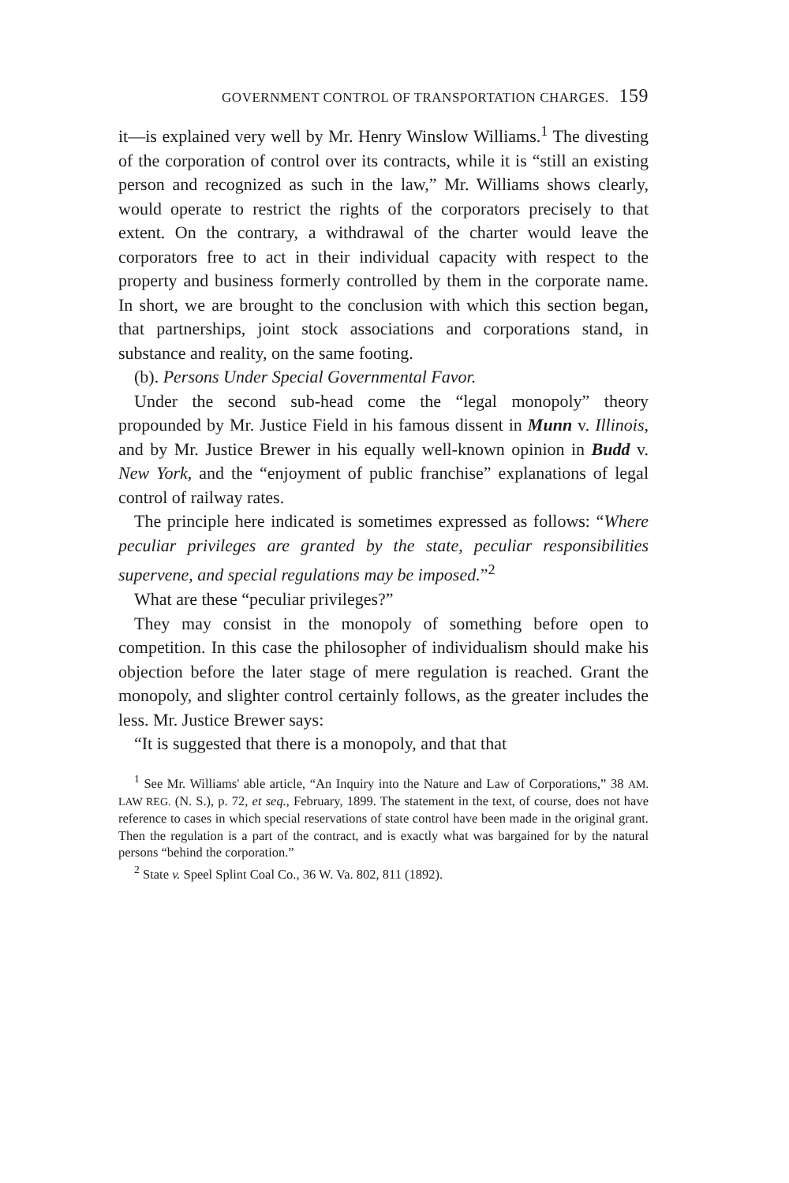GOVERNMENT CONTROL OF TRANSPORTATION CHARGES. 159
it—is explained very well by Mr. Henry Winslow Williams.<sup>1</sup> The divesting of the corporation of control over its contracts, while it is “still an existing person and recognized as such in the law,” Mr. Williams shows clearly, would operate to restrict the rights of the corporators precisely to that extent. On the contrary, a withdrawal of the charter would leave the corporators free to act in their individual capacity with respect to the property and business formerly controlled by them in the corporate name. In short, we are brought to the conclusion with which this section began, that partnerships, joint stock associations and corporations stand, in substance and reality, on the same footing.
(b). Persons Under Special Governmental Favor.
Under the second sub-head come the “legal monopoly” theory propounded by Mr. Justice Field in his famous dissent in Munn v. Illinois, and by Mr. Justice Brewer in his equally well-known opinion in Budd v. New York, and the “enjoyment of public franchise” explanations of legal control of railway rates.
The principle here indicated is sometimes expressed as follows: “Where peculiar privileges are granted by the state, peculiar responsibilities supervene, and special regulations may be imposed.”<sup>2</sup>
What are these “peculiar privileges?”
They may consist in the monopoly of something before open to competition. In this case the philosopher of individualism should make his objection before the later stage of mere regulation is reached. Grant the monopoly, and slighter control certainly follows, as the greater includes the less. Mr. Justice Brewer says:
“It is suggested that there is a monopoly, and that that
<sup>1</sup> See Mr. Williams' able article, “An Inquiry into the Nature and Law of Corporations,” 38 AM. LAW REG. (N. S.), p. 72, et seq., February, 1899. The statement in the text, of course, does not have reference to cases in which special reservations of state control have been made in the original grant. Then the regulation is a part of the contract, and is exactly what was bargained for by the natural persons “behind the corporation.”
<sup>2</sup> State v. Speel Splint Coal Co., 36 W. Va. 802, 811 (1892).